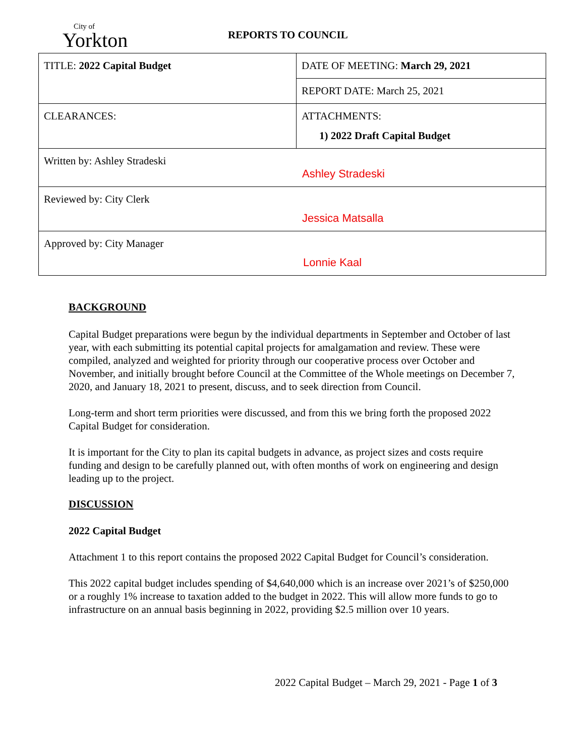City of
Yorkton
REPORTS TO COUNCIL
| TITLE: 2022 Capital Budget | DATE OF MEETING: March 29, 2021 |
| | REPORT DATE: March 25, 2021 |
| CLEARANCES: | ATTACHMENTS: 1) 2022 Draft Capital Budget |
| Written by: Ashley Stradeski Ashley Stradeski | |
| Reviewed by: City Clerk Jessica Matsalla | |
| Approved by: City Manager Lonnie Kaal | |
BACKGROUND
Capital Budget preparations were begun by the individual departments in September and October of last year, with each submitting its potential capital projects for amalgamation and review. These were compiled, analyzed and weighted for priority through our cooperative process over October and November, and initially brought before Council at the Committee of the Whole meetings on December 7, 2020, and January 18, 2021 to present, discuss, and to seek direction from Council.
Long-term and short term priorities were discussed, and from this we bring forth the proposed 2022 Capital Budget for consideration.
It is important for the City to plan its capital budgets in advance, as project sizes and costs require funding and design to be carefully planned out, with often months of work on engineering and design leading up to the project.
DISCUSSION
2022 Capital Budget
Attachment 1 to this report contains the proposed 2022 Capital Budget for Council’s consideration.
This 2022 capital budget includes spending of $4,640,000 which is an increase over 2021’s of $250,000 or a roughly 1% increase to taxation added to the budget in 2022. This will allow more funds to go to infrastructure on an annual basis beginning in 2022, providing $2.5 million over 10 years.
2022 Capital Budget – March 29, 2021 - Page 1 of 3